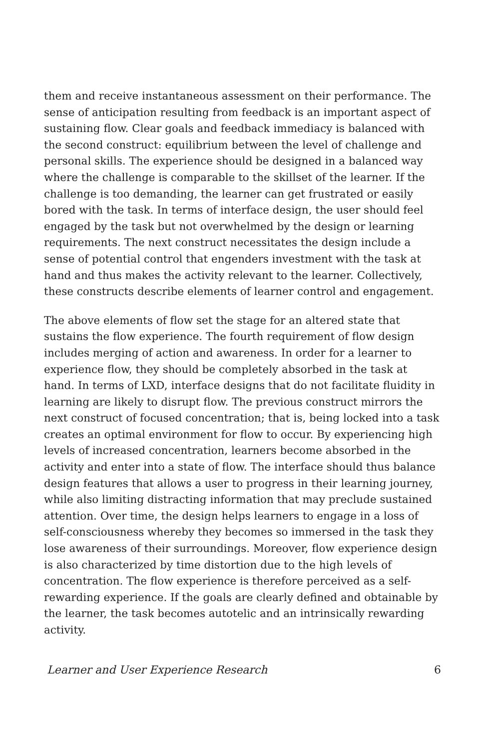them and receive instantaneous assessment on their performance. The sense of anticipation resulting from feedback is an important aspect of sustaining flow. Clear goals and feedback immediacy is balanced with the second construct: equilibrium between the level of challenge and personal skills. The experience should be designed in a balanced way where the challenge is comparable to the skillset of the learner. If the challenge is too demanding, the learner can get frustrated or easily bored with the task. In terms of interface design, the user should feel engaged by the task but not overwhelmed by the design or learning requirements. The next construct necessitates the design include a sense of potential control that engenders investment with the task at hand and thus makes the activity relevant to the learner. Collectively, these constructs describe elements of learner control and engagement.
The above elements of flow set the stage for an altered state that sustains the flow experience. The fourth requirement of flow design includes merging of action and awareness. In order for a learner to experience flow, they should be completely absorbed in the task at hand. In terms of LXD, interface designs that do not facilitate fluidity in learning are likely to disrupt flow. The previous construct mirrors the next construct of focused concentration; that is, being locked into a task creates an optimal environment for flow to occur. By experiencing high levels of increased concentration, learners become absorbed in the activity and enter into a state of flow. The interface should thus balance design features that allows a user to progress in their learning journey, while also limiting distracting information that may preclude sustained attention. Over time, the design helps learners to engage in a loss of self-consciousness whereby they becomes so immersed in the task they lose awareness of their surroundings. Moreover, flow experience design is also characterized by time distortion due to the high levels of concentration. The flow experience is therefore perceived as a self-rewarding experience. If the goals are clearly defined and obtainable by the learner, the task becomes autotelic and an intrinsically rewarding activity.
Learner and User Experience Research 6